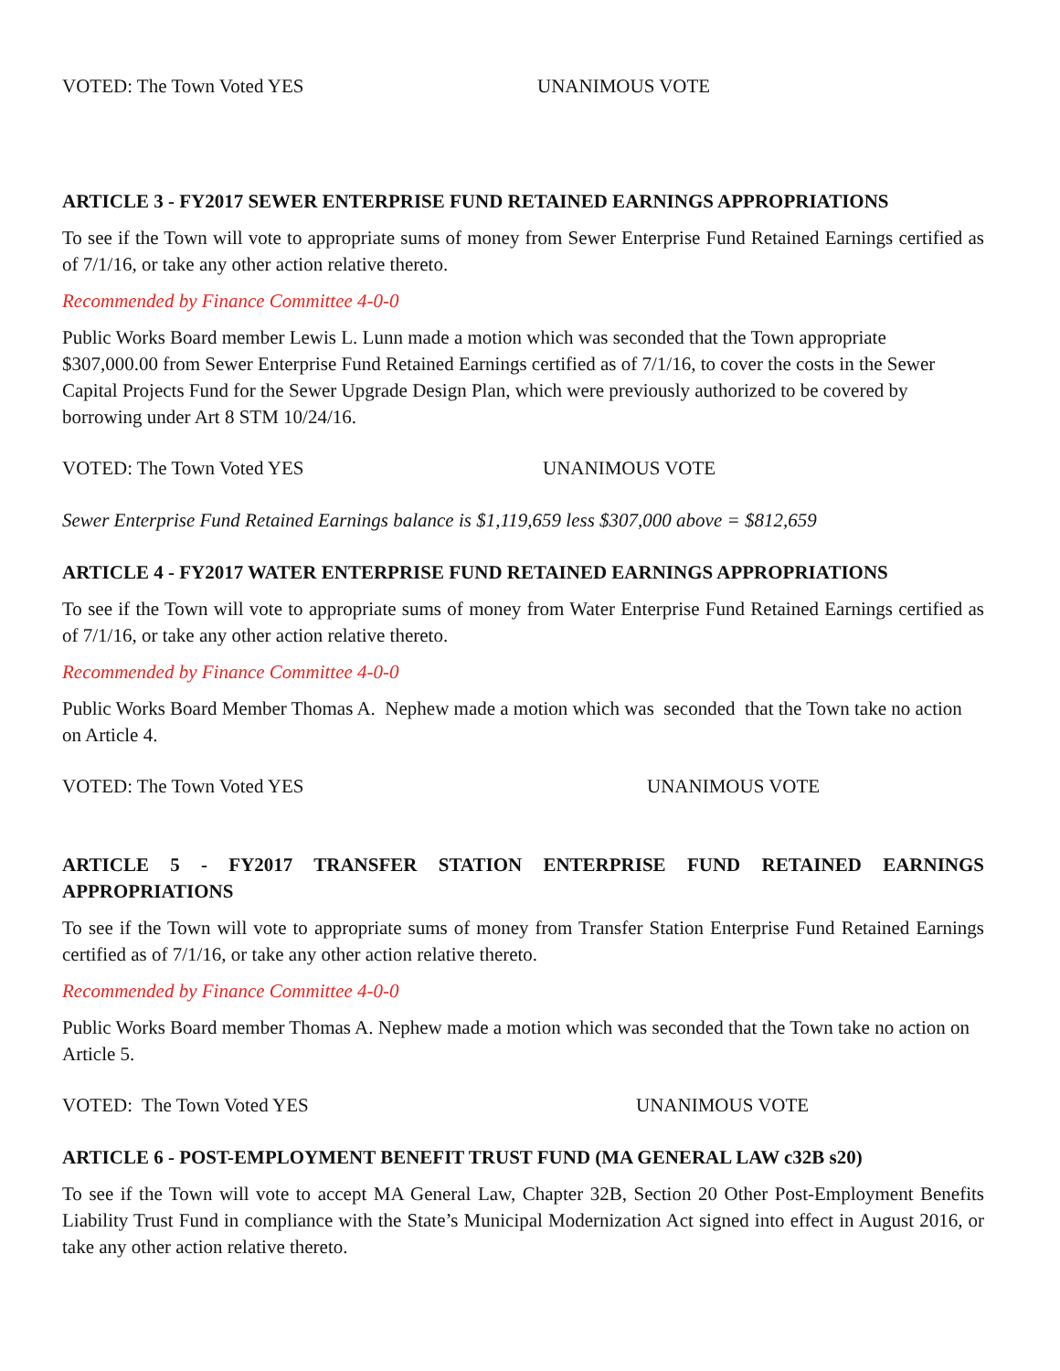VOTED: The Town Voted YES UNANIMOUS VOTE
ARTICLE 3 - FY2017 SEWER ENTERPRISE FUND RETAINED EARNINGS APPROPRIATIONS
To see if the Town will vote to appropriate sums of money from Sewer Enterprise Fund Retained Earnings certified as of 7/1/16, or take any other action relative thereto.
Recommended by Finance Committee 4-0-0
Public Works Board member Lewis L. Lunn made a motion which was seconded that the Town appropriate $307,000.00 from Sewer Enterprise Fund Retained Earnings certified as of 7/1/16, to cover the costs in the Sewer Capital Projects Fund for the Sewer Upgrade Design Plan, which were previously authorized to be covered by borrowing under Art 8 STM 10/24/16.
VOTED: The Town Voted YES UNANIMOUS VOTE
Sewer Enterprise Fund Retained Earnings balance is $1,119,659 less $307,000 above = $812,659
ARTICLE 4 - FY2017 WATER ENTERPRISE FUND RETAINED EARNINGS APPROPRIATIONS
To see if the Town will vote to appropriate sums of money from Water Enterprise Fund Retained Earnings certified as of 7/1/16, or take any other action relative thereto.
Recommended by Finance Committee 4-0-0
Public Works Board Member Thomas A. Nephew made a motion which was seconded that the Town take no action on Article 4.
VOTED: The Town Voted YES UNANIMOUS VOTE
ARTICLE 5 - FY2017 TRANSFER STATION ENTERPRISE FUND RETAINED EARNINGS APPROPRIATIONS
To see if the Town will vote to appropriate sums of money from Transfer Station Enterprise Fund Retained Earnings certified as of 7/1/16, or take any other action relative thereto.
Recommended by Finance Committee 4-0-0
Public Works Board member Thomas A. Nephew made a motion which was seconded that the Town take no action on Article 5.
VOTED: The Town Voted YES UNANIMOUS VOTE
ARTICLE 6 - POST-EMPLOYMENT BENEFIT TRUST FUND (MA GENERAL LAW c32B s20)
To see if the Town will vote to accept MA General Law, Chapter 32B, Section 20 Other Post-Employment Benefits Liability Trust Fund in compliance with the State’s Municipal Modernization Act signed into effect in August 2016, or take any other action relative thereto.